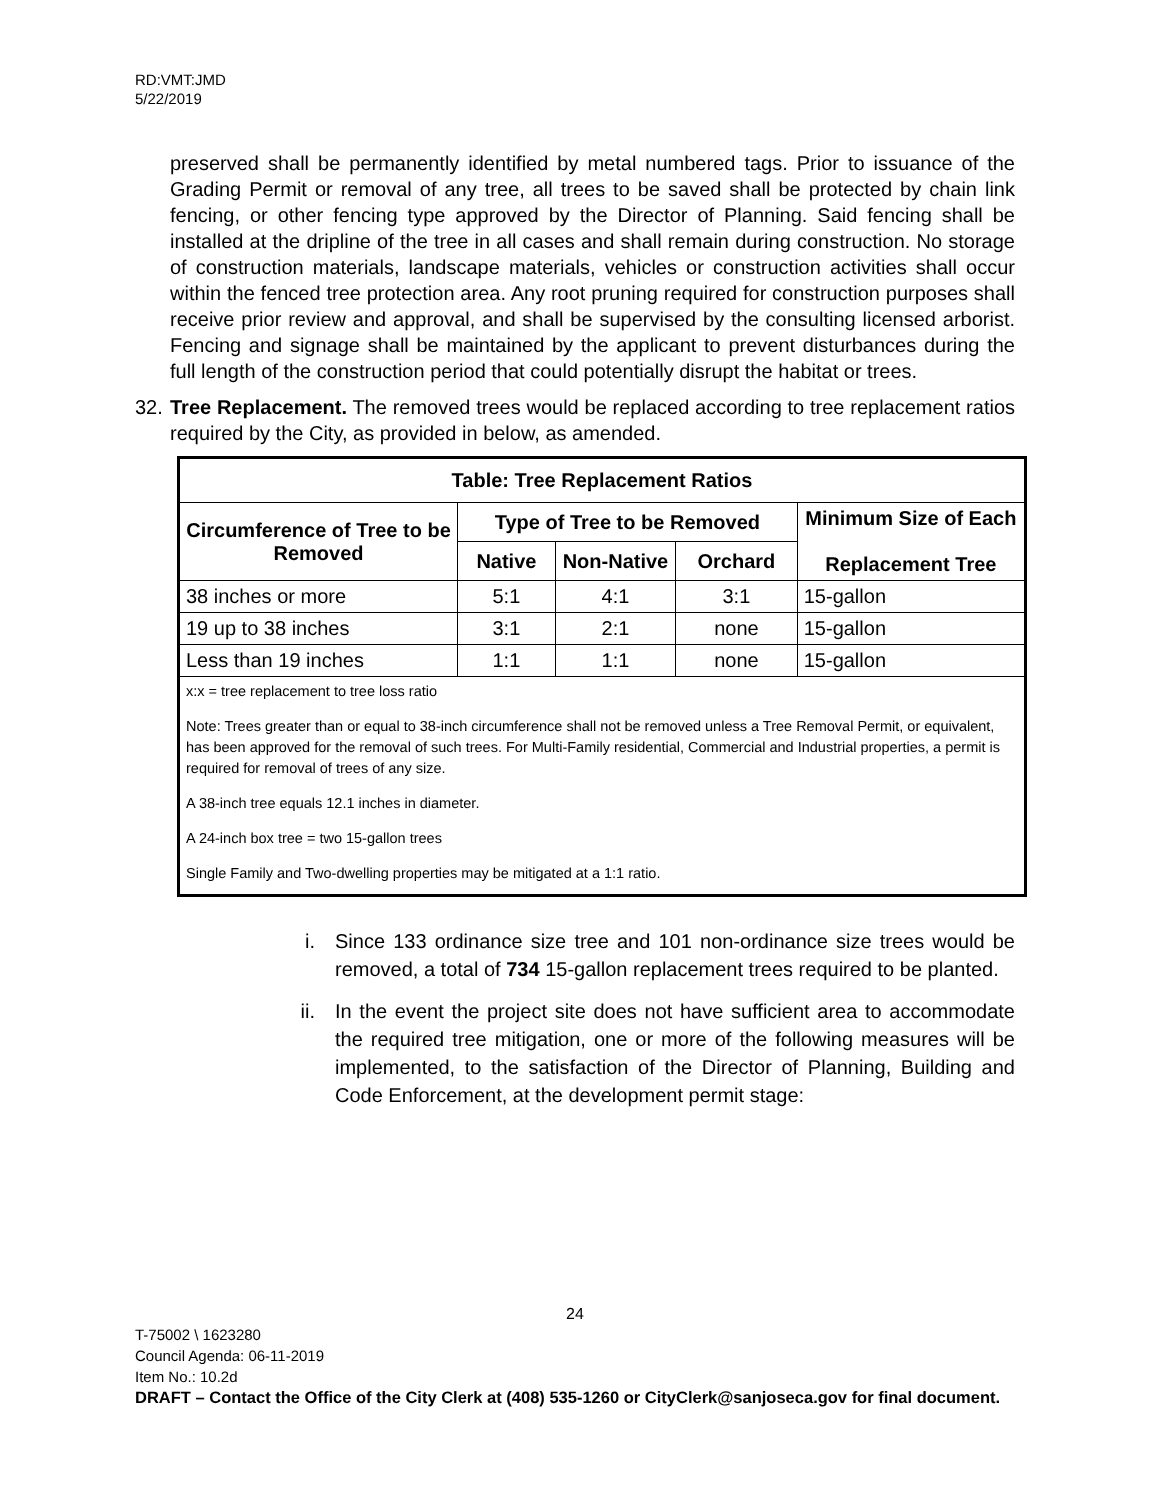RD:VMT:JMD
5/22/2019
preserved shall be permanently identified by metal numbered tags. Prior to issuance of the Grading Permit or removal of any tree, all trees to be saved shall be protected by chain link fencing, or other fencing type approved by the Director of Planning. Said fencing shall be installed at the dripline of the tree in all cases and shall remain during construction. No storage of construction materials, landscape materials, vehicles or construction activities shall occur within the fenced tree protection area. Any root pruning required for construction purposes shall receive prior review and approval, and shall be supervised by the consulting licensed arborist. Fencing and signage shall be maintained by the applicant to prevent disturbances during the full length of the construction period that could potentially disrupt the habitat or trees.
32.
Tree Replacement. The removed trees would be replaced according to tree replacement ratios required by the City, as provided in below, as amended.
| Table: Tree Replacement Ratios | | | | |
| --- | --- | --- | --- | --- |
| Circumference of Tree to be Removed | Type of Tree to be Removed | | | Minimum Size of Each Replacement Tree |
| | Native | Non-Native | Orchard | |
| 38 inches or more | 5:1 | 4:1 | 3:1 | 15-gallon |
| 19 up to 38 inches | 3:1 | 2:1 | none | 15-gallon |
| Less than 19 inches | 1:1 | 1:1 | none | 15-gallon |
| x:x = tree replacement to tree loss ratio Note: Trees greater than or equal to 38-inch circumference shall not be removed unless a Tree Removal Permit, or equivalent, has been approved for the removal of such trees. For Multi-Family residential, Commercial and Industrial properties, a permit is required for removal of trees of any size. A 38-inch tree equals 12.1 inches in diameter. A 24-inch box tree = two 15-gallon trees Single Family and Two-dwelling properties may be mitigated at a 1:1 ratio. | | | | |
i. Since 133 ordinance size tree and 101 non-ordinance size trees would be removed, a total of 734 15-gallon replacement trees required to be planted.
ii. In the event the project site does not have sufficient area to accommodate the required tree mitigation, one or more of the following measures will be implemented, to the satisfaction of the Director of Planning, Building and Code Enforcement, at the development permit stage:
24
T-75002 \ 1623280
Council Agenda: 06-11-2019
Item No.: 10.2d
DRAFT – Contact the Office of the City Clerk at (408) 535-1260 or CityClerk@sanjoseca.gov for final document.